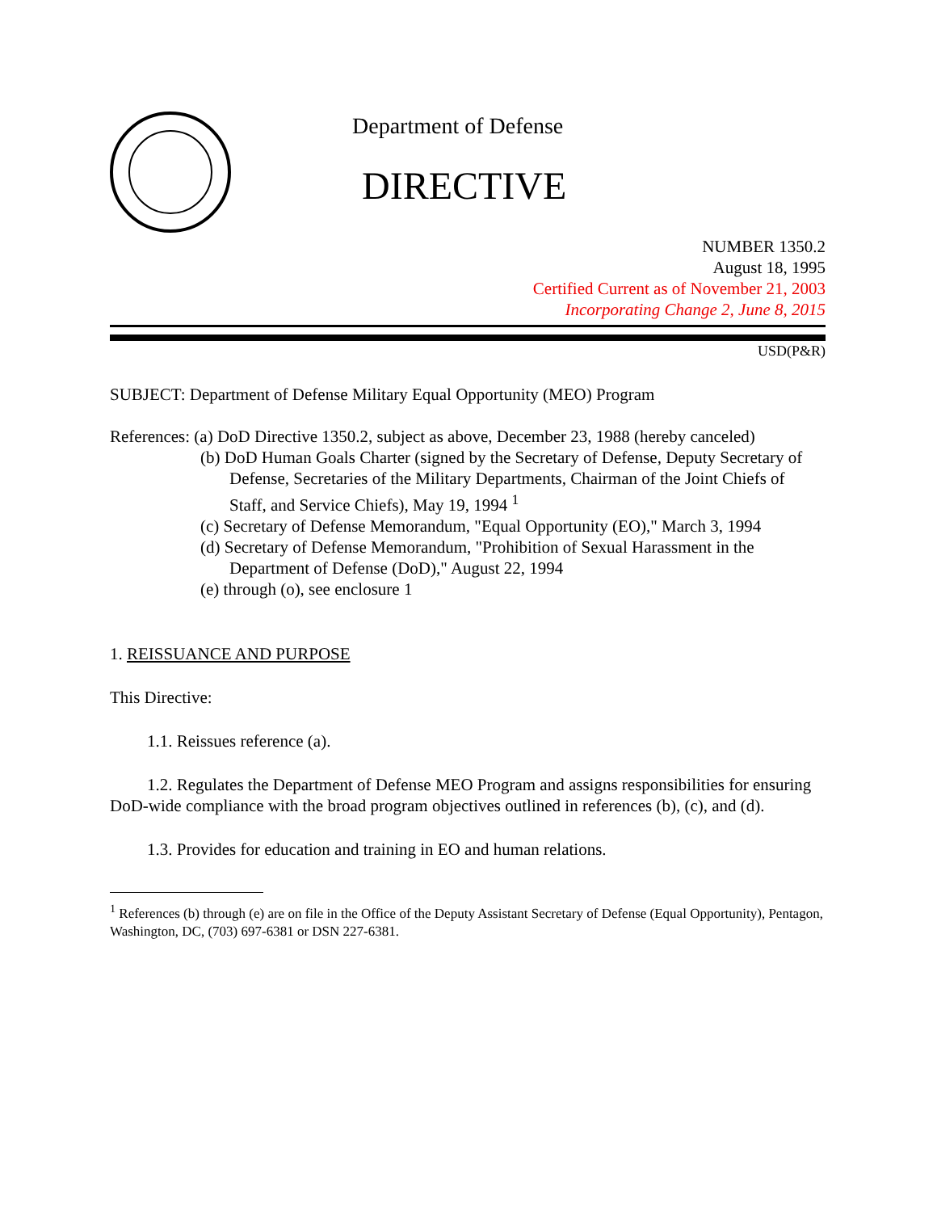Department of Defense
DIRECTIVE
NUMBER 1350.2
August 18, 1995
Certified Current as of November 21, 2003
Incorporating Change 2, June 8, 2015
USD(P&R)
SUBJECT: Department of Defense Military Equal Opportunity (MEO) Program
References: (a) DoD Directive 1350.2, subject as above, December 23, 1988 (hereby canceled)
(b) DoD Human Goals Charter (signed by the Secretary of Defense, Deputy Secretary of Defense, Secretaries of the Military Departments, Chairman of the Joint Chiefs of Staff, and Service Chiefs), May 19, 1994 <sup>1</sup>
(c) Secretary of Defense Memorandum, "Equal Opportunity (EO)," March 3, 1994
(d) Secretary of Defense Memorandum, "Prohibition of Sexual Harassment in the Department of Defense (DoD)," August 22, 1994
(e) through (o), see enclosure 1
1. REISSUANCE AND PURPOSE
This Directive:
1.1. Reissues reference (a).
1.2. Regulates the Department of Defense MEO Program and assigns responsibilities for ensuring DoD-wide compliance with the broad program objectives outlined in references (b), (c), and (d).
1.3. Provides for education and training in EO and human relations.
<sup>1</sup> References (b) through (e) are on file in the Office of the Deputy Assistant Secretary of Defense (Equal Opportunity), Pentagon, Washington, DC, (703) 697-6381 or DSN 227-6381.